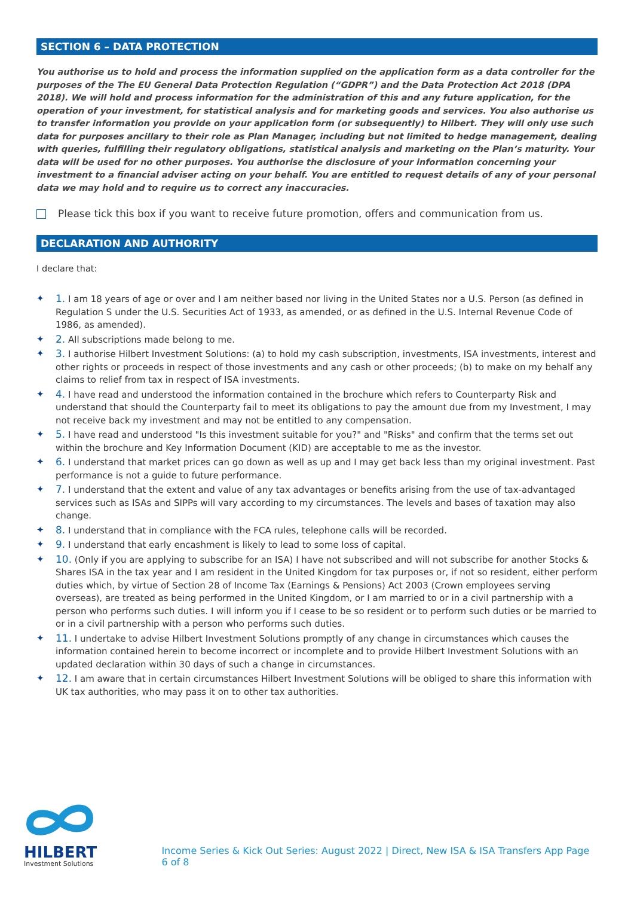SECTION 6 – DATA PROTECTION
You authorise us to hold and process the information supplied on the application form as a data controller for the purposes of the The EU General Data Protection Regulation (“GDPR”) and the Data Protection Act 2018 (DPA 2018). We will hold and process information for the administration of this and any future application, for the operation of your investment, for statistical analysis and for marketing goods and services. You also authorise us to transfer information you provide on your application form (or subsequently) to Hilbert. They will only use such data for purposes ancillary to their role as Plan Manager, including but not limited to hedge management, dealing with queries, fulfilling their regulatory obligations, statistical analysis and marketing on the Plan’s maturity. Your data will be used for no other purposes. You authorise the disclosure of your information concerning your investment to a financial adviser acting on your behalf. You are entitled to request details of any of your personal data we may hold and to require us to correct any inaccuracies.
Please tick this box if you want to receive future promotion, offers and communication from us.
DECLARATION AND AUTHORITY
I declare that:
✦ 1. I am 18 years of age or over and I am neither based nor living in the United States nor a U.S. Person (as defined in Regulation S under the U.S. Securities Act of 1933, as amended, or as defined in the U.S. Internal Revenue Code of 1986, as amended).
✦ 2. All subscriptions made belong to me.
✦ 3. I authorise Hilbert Investment Solutions: (a) to hold my cash subscription, investments, ISA investments, interest and other rights or proceeds in respect of those investments and any cash or other proceeds; (b) to make on my behalf any claims to relief from tax in respect of ISA investments.
✦ 4. I have read and understood the information contained in the brochure which refers to Counterparty Risk and understand that should the Counterparty fail to meet its obligations to pay the amount due from my Investment, I may not receive back my investment and may not be entitled to any compensation.
✦ 5. I have read and understood "Is this investment suitable for you?" and "Risks" and confirm that the terms set out within the brochure and Key Information Document (KID) are acceptable to me as the investor.
✦ 6. I understand that market prices can go down as well as up and I may get back less than my original investment. Past performance is not a guide to future performance.
✦ 7. I understand that the extent and value of any tax advantages or benefits arising from the use of tax-advantaged services such as ISAs and SIPPs will vary according to my circumstances. The levels and bases of taxation may also change.
✦ 8. I understand that in compliance with the FCA rules, telephone calls will be recorded.
✦ 9. I understand that early encashment is likely to lead to some loss of capital.
✦ 10. (Only if you are applying to subscribe for an ISA) I have not subscribed and will not subscribe for another Stocks & Shares ISA in the tax year and I am resident in the United Kingdom for tax purposes or, if not so resident, either perform duties which, by virtue of Section 28 of Income Tax (Earnings & Pensions) Act 2003 (Crown employees serving overseas), are treated as being performed in the United Kingdom, or I am married to or in a civil partnership with a person who performs such duties. I will inform you if I cease to be so resident or to perform such duties or be married to or in a civil partnership with a person who performs such duties.
✦ 11. I undertake to advise Hilbert Investment Solutions promptly of any change in circumstances which causes the information contained herein to become incorrect or incomplete and to provide Hilbert Investment Solutions with an updated declaration within 30 days of such a change in circumstances.
✦ 12. I am aware that in certain circumstances Hilbert Investment Solutions will be obliged to share this information with UK tax authorities, who may pass it on to other tax authorities.
HILBERT
Investment Solutions
Income Series & Kick Out Series: August 2022 | Direct, New ISA & ISA Transfers App Page 6 of 8